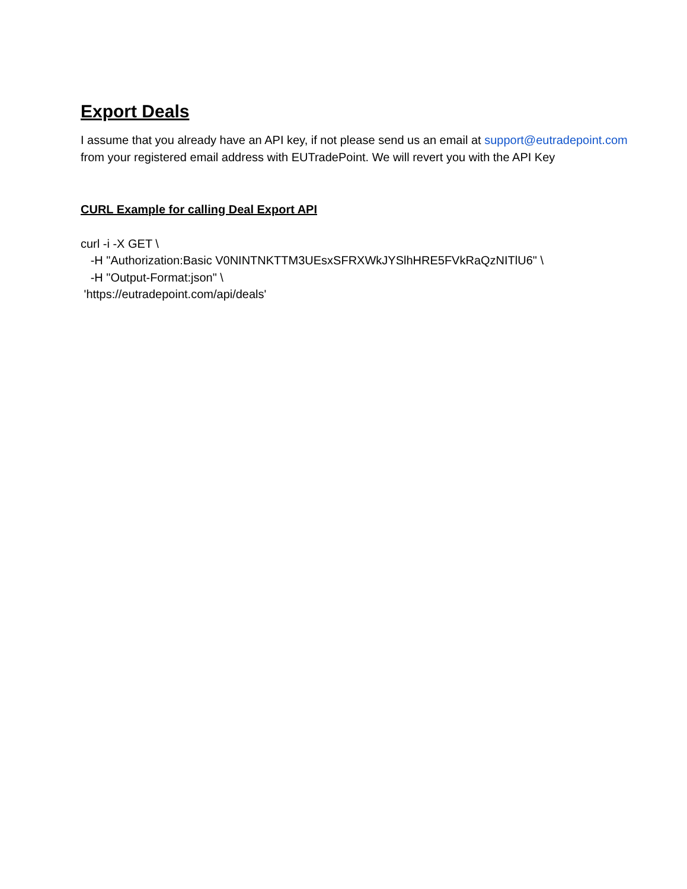Export Deals
I assume that you already have an API key, if not please send us an email at support@eutradepoint.com from your registered email address with EUTradePoint. We will revert you with the API Key
CURL Example for calling Deal Export API
curl -i -X GET \
-H "Authorization:Basic V0NINTNKTTM3UEsxSFRXWkJYSlhHRE5FVkRaQzNITlU6" \
-H "Output-Format:json" \
'https://eutradepoint.com/api/deals'